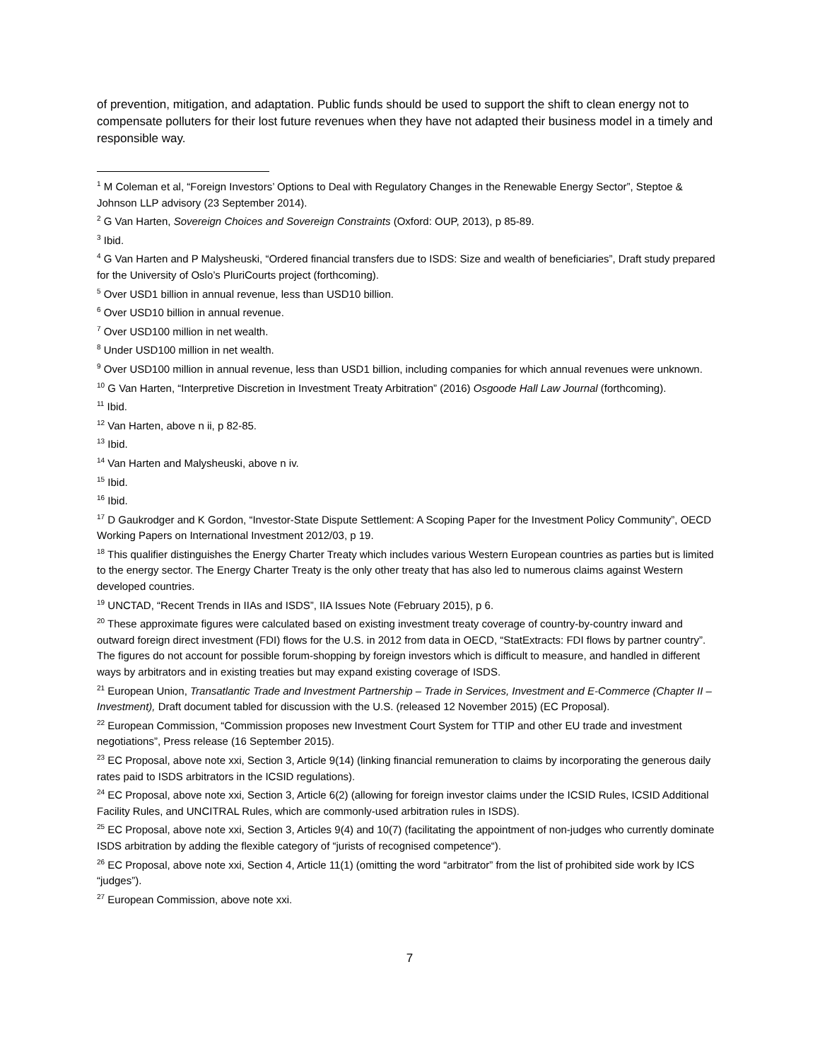of prevention, mitigation, and adaptation. Public funds should be used to support the shift to clean energy not to compensate polluters for their lost future revenues when they have not adapted their business model in a timely and responsible way.
<sup>1</sup> M Coleman et al, “Foreign Investors’ Options to Deal with Regulatory Changes in the Renewable Energy Sector”, Steptoe & Johnson LLP advisory (23 September 2014).
<sup>2</sup> G Van Harten, Sovereign Choices and Sovereign Constraints (Oxford: OUP, 2013), p 85-89.
<sup>3</sup> Ibid.
<sup>4</sup> G Van Harten and P Malysheuski, “Ordered financial transfers due to ISDS: Size and wealth of beneficiaries”, Draft study prepared for the University of Oslo’s PluriCourts project (forthcoming).
<sup>5</sup> Over USD1 billion in annual revenue, less than USD10 billion.
<sup>6</sup> Over USD10 billion in annual revenue.
<sup>7</sup> Over USD100 million in net wealth.
<sup>8</sup> Under USD100 million in net wealth.
<sup>9</sup> Over USD100 million in annual revenue, less than USD1 billion, including companies for which annual revenues were unknown.
<sup>10</sup> G Van Harten, “Interpretive Discretion in Investment Treaty Arbitration” (2016) Osgoode Hall Law Journal (forthcoming).
<sup>11</sup> Ibid.
<sup>12</sup> Van Harten, above n ii, p 82-85.
<sup>13</sup> Ibid.
<sup>14</sup> Van Harten and Malysheuski, above n iv.
<sup>15</sup> Ibid.
<sup>16</sup> Ibid.
<sup>17</sup> D Gaukrodger and K Gordon, “Investor-State Dispute Settlement: A Scoping Paper for the Investment Policy Community”, OECD Working Papers on International Investment 2012/03, p 19.
<sup>18</sup> This qualifier distinguishes the Energy Charter Treaty which includes various Western European countries as parties but is limited to the energy sector. The Energy Charter Treaty is the only other treaty that has also led to numerous claims against Western developed countries.
<sup>19</sup> UNCTAD, “Recent Trends in IIAs and ISDS”, IIA Issues Note (February 2015), p 6.
<sup>20</sup> These approximate figures were calculated based on existing investment treaty coverage of country-by-country inward and outward foreign direct investment (FDI) flows for the U.S. in 2012 from data in OECD, “StatExtracts: FDI flows by partner country”. The figures do not account for possible forum-shopping by foreign investors which is difficult to measure, and handled in different ways by arbitrators and in existing treaties but may expand existing coverage of ISDS.
<sup>21</sup> European Union, Transatlantic Trade and Investment Partnership – Trade in Services, Investment and E-Commerce (Chapter II – Investment), Draft document tabled for discussion with the U.S. (released 12 November 2015) (EC Proposal).
<sup>22</sup> European Commission, “Commission proposes new Investment Court System for TTIP and other EU trade and investment negotiations”, Press release (16 September 2015).
<sup>23</sup> EC Proposal, above note xxi, Section 3, Article 9(14) (linking financial remuneration to claims by incorporating the generous daily rates paid to ISDS arbitrators in the ICSID regulations).
<sup>24</sup> EC Proposal, above note xxi, Section 3, Article 6(2) (allowing for foreign investor claims under the ICSID Rules, ICSID Additional Facility Rules, and UNCITRAL Rules, which are commonly-used arbitration rules in ISDS).
<sup>25</sup> EC Proposal, above note xxi, Section 3, Articles 9(4) and 10(7) (facilitating the appointment of non-judges who currently dominate ISDS arbitration by adding the flexible category of “jurists of recognised competence“).
<sup>26</sup> EC Proposal, above note xxi, Section 4, Article 11(1) (omitting the word “arbitrator” from the list of prohibited side work by ICS “judges”).
<sup>27</sup> European Commission, above note xxi.
7